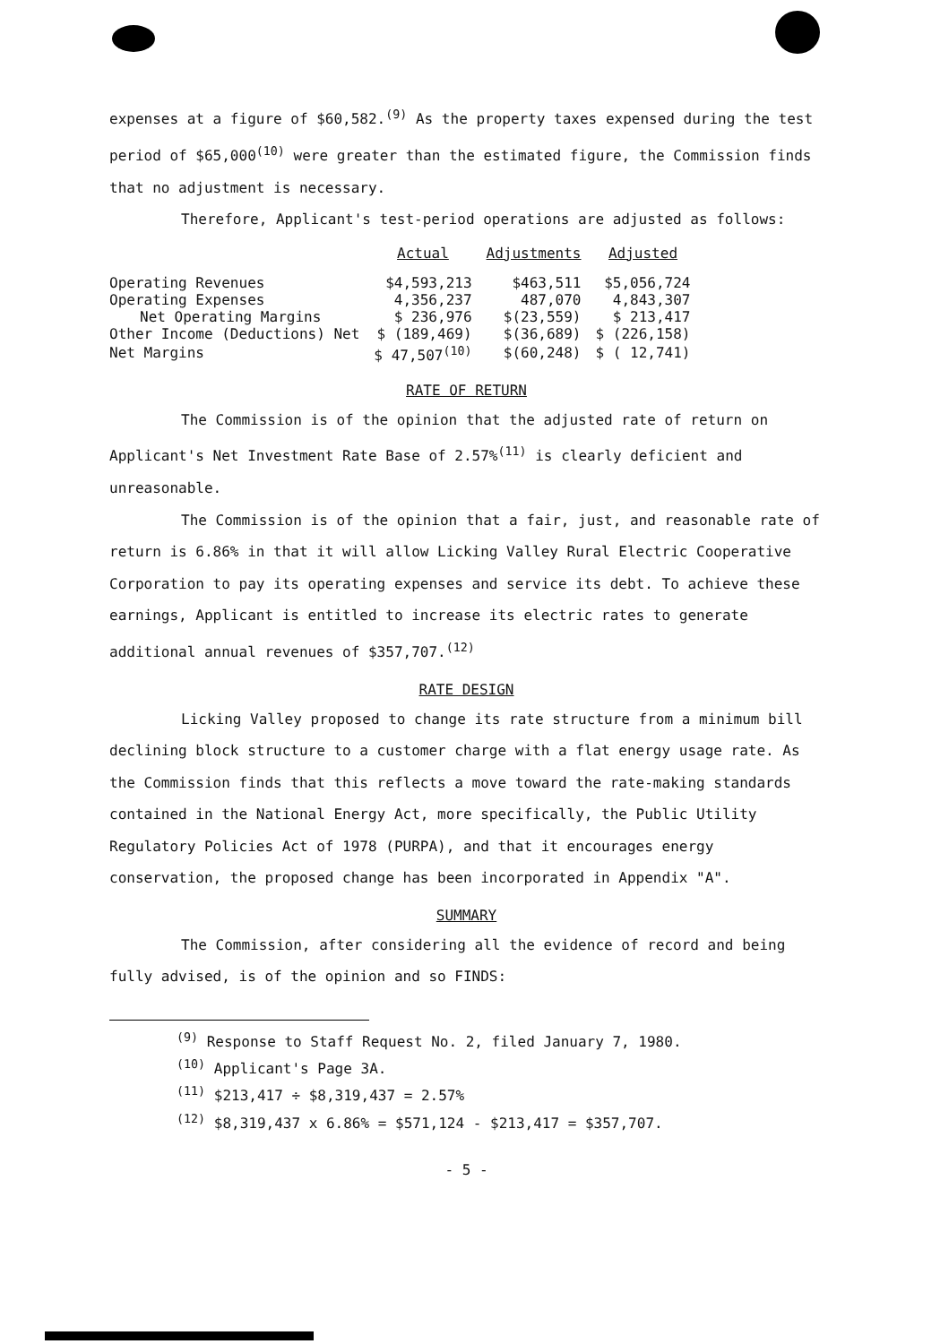expenses at a figure of $60,582.<sup>(9)</sup> As the property taxes expensed during the test period of $65,000<sup>(10)</sup> were greater than the estimated figure, the Commission finds that no adjustment is necessary.
Therefore, Applicant's test-period operations are adjusted as follows:
| | Actual | Adjustments | Adjusted |
| --- | --- | --- | --- |
| Operating Revenues | $4,593,213 | $463,511 | $5,056,724 |
| Operating Expenses | 4,356,237 | 487,070 | 4,843,307 |
| Net Operating Margins | $ 236,976 | $(23,559) | $ 213,417 |
| Other Income (Deductions) Net | $ (189,469) | $(36,689) | $ (226,158) |
| Net Margins | $ 47,507<sup>(10)</sup> | $(60,248) | $ ( 12,741) |
RATE OF RETURN
The Commission is of the opinion that the adjusted rate of return on Applicant's Net Investment Rate Base of 2.57%<sup>(11)</sup> is clearly deficient and unreasonable.
The Commission is of the opinion that a fair, just, and reasonable rate of return is 6.86% in that it will allow Licking Valley Rural Electric Cooperative Corporation to pay its operating expenses and service its debt. To achieve these earnings, Applicant is entitled to increase its electric rates to generate additional annual revenues of $357,707.<sup>(12)</sup>
RATE DESIGN
Licking Valley proposed to change its rate structure from a minimum bill declining block structure to a customer charge with a flat energy usage rate. As the Commission finds that this reflects a move toward the rate-making standards contained in the National Energy Act, more specifically, the Public Utility Regulatory Policies Act of 1978 (PURPA), and that it encourages energy conservation, the proposed change has been incorporated in Appendix "A".
SUMMARY
The Commission, after considering all the evidence of record and being fully advised, is of the opinion and so FINDS:
<sup>(9)</sup> Response to Staff Request No. 2, filed January 7, 1980.
<sup>(10)</sup> Applicant's Page 3A.
<sup>(11)</sup> $213,417 ÷ $8,319,437 = 2.57%
<sup>(12)</sup> $8,319,437 x 6.86% = $571,124 - $213,417 = $357,707.
- 5 -